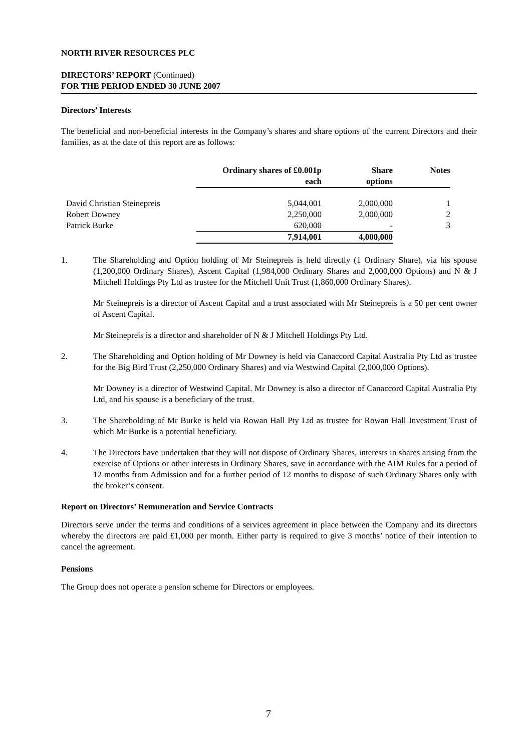NORTH RIVER RESOURCES PLC
DIRECTORS’ REPORT (Continued)
FOR THE PERIOD ENDED 30 JUNE 2007
Directors’ Interests
The beneficial and non-beneficial interests in the Company’s shares and share options of the current Directors and their families, as at the date of this report are as follows:
| | Ordinary shares of £0.001p each | Share options | Notes |
| --- | --- | --- | --- |
| David Christian Steinepreis | 5,044,001 | 2,000,000 | 1 |
| Robert Downey | 2,250,000 | 2,000,000 | 2 |
| Patrick Burke | 620,000 | - | 3 |
| | 7,914,001 | 4,000,000 | |
1. The Shareholding and Option holding of Mr Steinepreis is held directly (1 Ordinary Share), via his spouse (1,200,000 Ordinary Shares), Ascent Capital (1,984,000 Ordinary Shares and 2,000,000 Options) and N & J Mitchell Holdings Pty Ltd as trustee for the Mitchell Unit Trust (1,860,000 Ordinary Shares).
Mr Steinepreis is a director of Ascent Capital and a trust associated with Mr Steinepreis is a 50 per cent owner of Ascent Capital.
Mr Steinepreis is a director and shareholder of N & J Mitchell Holdings Pty Ltd.
2. The Shareholding and Option holding of Mr Downey is held via Canaccord Capital Australia Pty Ltd as trustee for the Big Bird Trust (2,250,000 Ordinary Shares) and via Westwind Capital (2,000,000 Options).
Mr Downey is a director of Westwind Capital. Mr Downey is also a director of Canaccord Capital Australia Pty Ltd, and his spouse is a beneficiary of the trust.
3. The Shareholding of Mr Burke is held via Rowan Hall Pty Ltd as trustee for Rowan Hall Investment Trust of which Mr Burke is a potential beneficiary.
4. The Directors have undertaken that they will not dispose of Ordinary Shares, interests in shares arising from the exercise of Options or other interests in Ordinary Shares, save in accordance with the AIM Rules for a period of 12 months from Admission and for a further period of 12 months to dispose of such Ordinary Shares only with the broker’s consent.
Report on Directors’ Remuneration and Service Contracts
Directors serve under the terms and conditions of a services agreement in place between the Company and its directors whereby the directors are paid £1,000 per month. Either party is required to give 3 months’ notice of their intention to cancel the agreement.
Pensions
The Group does not operate a pension scheme for Directors or employees.
7